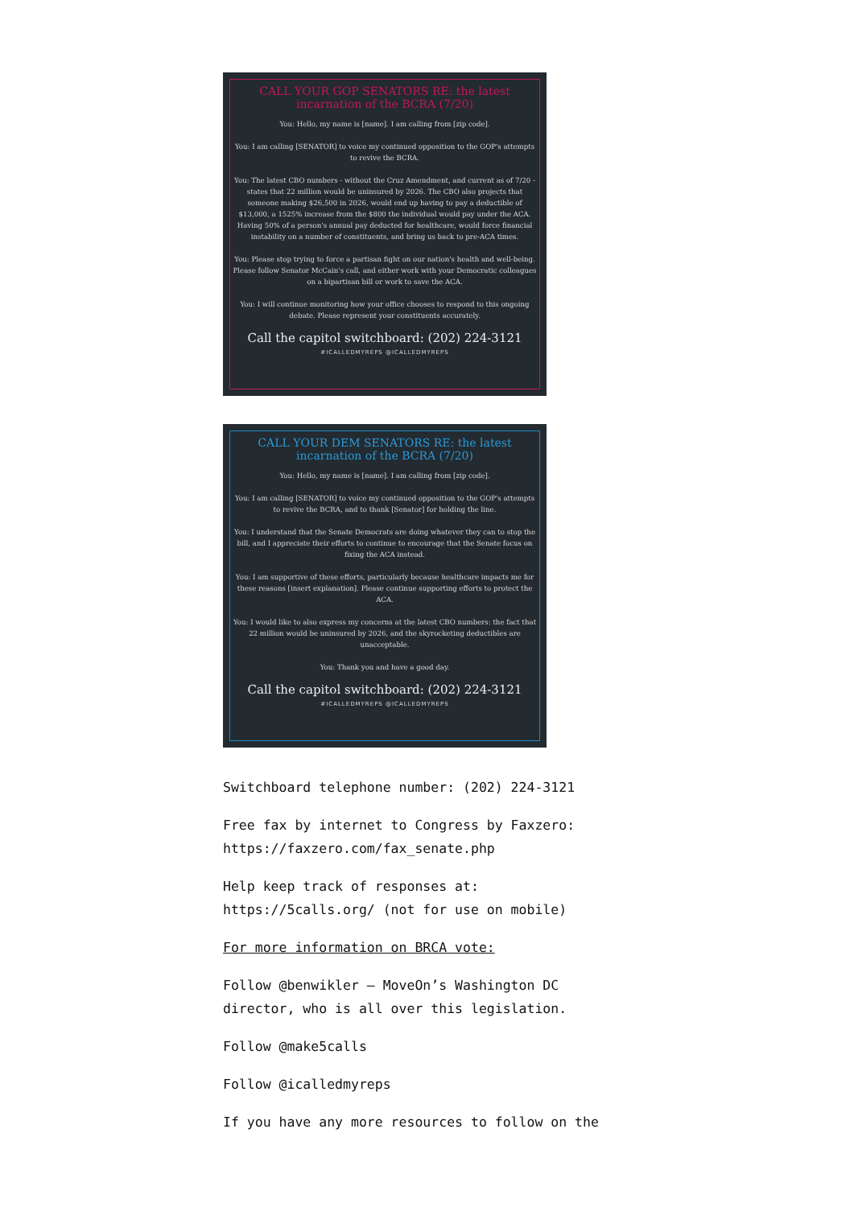CALL YOUR GOP SENATORS RE: the latest incarnation of the BCRA (7/20)
You: Hello, my name is [name]. I am calling from [zip code].
You: I am calling [SENATOR] to voice my continued opposition to the GOP's attempts to revive the BCRA.
You: The latest CBO numbers - without the Cruz Amendment, and current as of 7/20 - states that 22 million would be uninsured by 2026. The CBO also projects that someone making $26,500 in 2026, would end up having to pay a deductible of $13,000, a 1525% increase from the $800 the individual would pay under the ACA. Having 50% of a person's annual pay deducted for healthcare, would force financial instability on a number of constituents, and bring us back to pre-ACA times.
You: Please stop trying to force a partisan fight on our nation's health and well-being. Please follow Senator McCain's call, and either work with your Democratic colleagues on a bipartisan bill or work to save the ACA.
You: I will continue monitoring how your office chooses to respond to this ongoing debate. Please represent your constituents accurately.
Call the capitol switchboard: (202) 224-3121
#ICALLEDMYREPS @ICALLEDMYREPS
CALL YOUR DEM SENATORS RE: the latest incarnation of the BCRA (7/20)
You: Hello, my name is [name]. I am calling from [zip code].
You: I am calling [SENATOR] to voice my continued opposition to the GOP's attempts to revive the BCRA, and to thank [Senator] for holding the line.
You: I understand that the Senate Democrats are doing whatever they can to stop the bill, and I appreciate their efforts to continue to encourage that the Senate focus on fixing the ACA instead.
You: I am supportive of these efforts, particularly because healthcare impacts me for these reasons [insert explanation]. Please continue supporting efforts to protect the ACA.
You: I would like to also express my concerns at the latest CBO numbers: the fact that 22 million would be uninsured by 2026, and the skyrocketing deductibles are unacceptable.
You: Thank you and have a good day.
Call the capitol switchboard: (202) 224-3121
#ICALLEDMYREPS @ICALLEDMYREPS
Switchboard telephone number: (202) 224-3121
Free fax by internet to Congress by Faxzero: https://faxzero.com/fax_senate.php
Help keep track of responses at: https://5calls.org/ (not for use on mobile)
For more information on BRCA vote:
Follow @benwikler – MoveOn’s Washington DC director, who is all over this legislation.
Follow @make5calls
Follow @icalledmyreps
If you have any more resources to follow on the